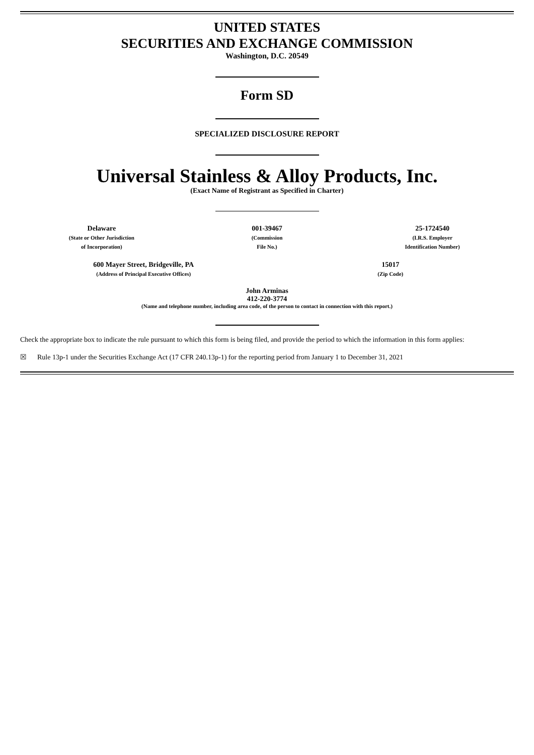UNITED STATES
SECURITIES AND EXCHANGE COMMISSION
Washington, D.C. 20549
Form SD
SPECIALIZED DISCLOSURE REPORT
Universal Stainless & Alloy Products, Inc.
(Exact Name of Registrant as Specified in Charter)
| Delaware (State or Other Jurisdiction of Incorporation) | 001-39467 (Commission File No.) | 25-1724540 (I.R.S. Employer Identification Number) |
| 600 Mayer Street, Bridgeville, PA (Address of Principal Executive Offices) | 15017 (Zip Code) |
John Arminas
412-220-3774
(Name and telephone number, including area code, of the person to contact in connection with this report.)
Check the appropriate box to indicate the rule pursuant to which this form is being filed, and provide the period to which the information in this form applies:
☒ Rule 13p-1 under the Securities Exchange Act (17 CFR 240.13p-1) for the reporting period from January 1 to December 31, 2021